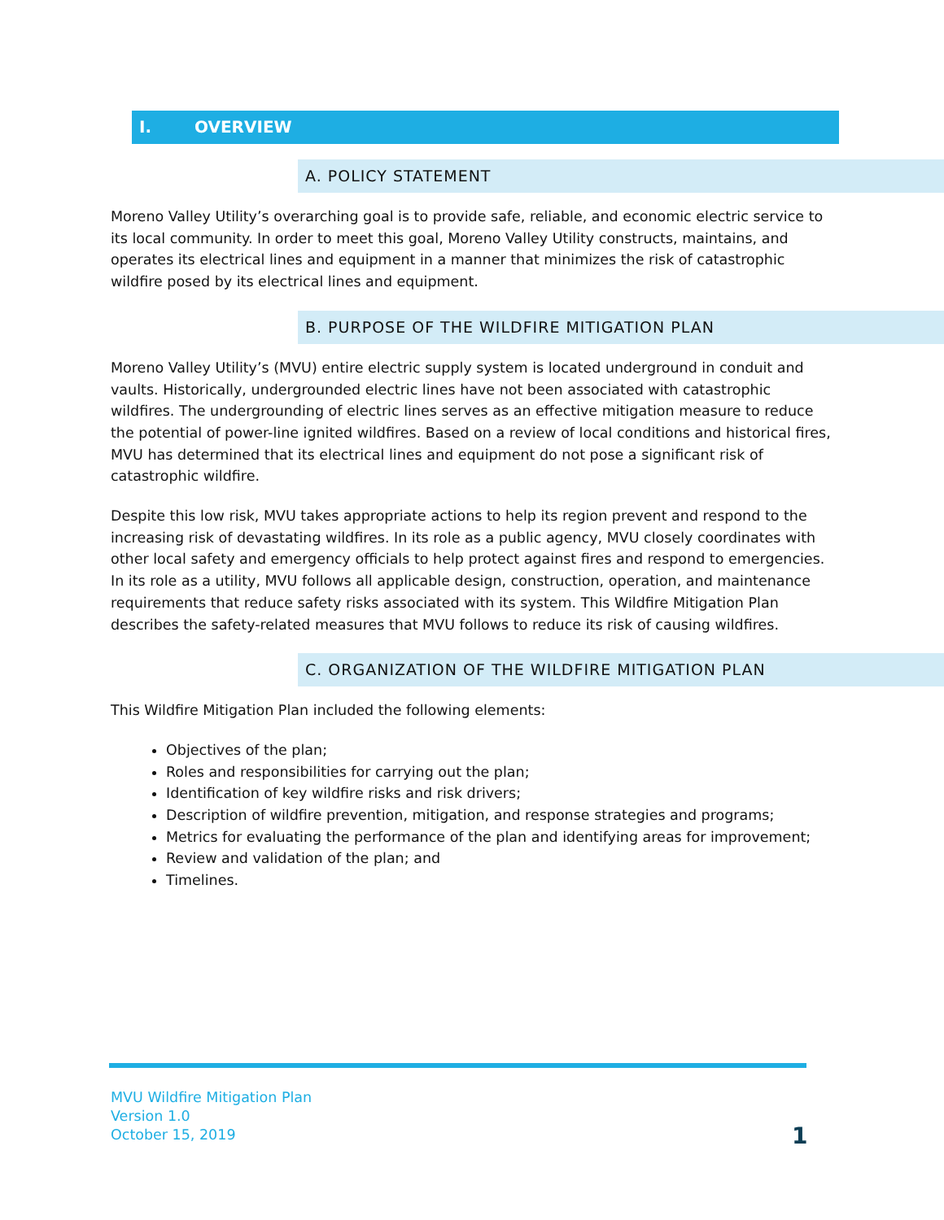I. OVERVIEW
A. POLICY STATEMENT
Moreno Valley Utility’s overarching goal is to provide safe, reliable, and economic electric service to its local community. In order to meet this goal, Moreno Valley Utility constructs, maintains, and operates its electrical lines and equipment in a manner that minimizes the risk of catastrophic wildfire posed by its electrical lines and equipment.
B. PURPOSE OF THE WILDFIRE MITIGATION PLAN
Moreno Valley Utility’s (MVU) entire electric supply system is located underground in conduit and vaults. Historically, undergrounded electric lines have not been associated with catastrophic wildfires. The undergrounding of electric lines serves as an effective mitigation measure to reduce the potential of power-line ignited wildfires. Based on a review of local conditions and historical fires, MVU has determined that its electrical lines and equipment do not pose a significant risk of catastrophic wildfire.
Despite this low risk, MVU takes appropriate actions to help its region prevent and respond to the increasing risk of devastating wildfires. In its role as a public agency, MVU closely coordinates with other local safety and emergency officials to help protect against fires and respond to emergencies. In its role as a utility, MVU follows all applicable design, construction, operation, and maintenance requirements that reduce safety risks associated with its system. This Wildfire Mitigation Plan describes the safety-related measures that MVU follows to reduce its risk of causing wildfires.
C. ORGANIZATION OF THE WILDFIRE MITIGATION PLAN
This Wildfire Mitigation Plan included the following elements:
Objectives of the plan;
Roles and responsibilities for carrying out the plan;
Identification of key wildfire risks and risk drivers;
Description of wildfire prevention, mitigation, and response strategies and programs;
Metrics for evaluating the performance of the plan and identifying areas for improvement;
Review and validation of the plan; and
Timelines.
MVU Wildfire Mitigation Plan
Version 1.0
October 15, 2019
1